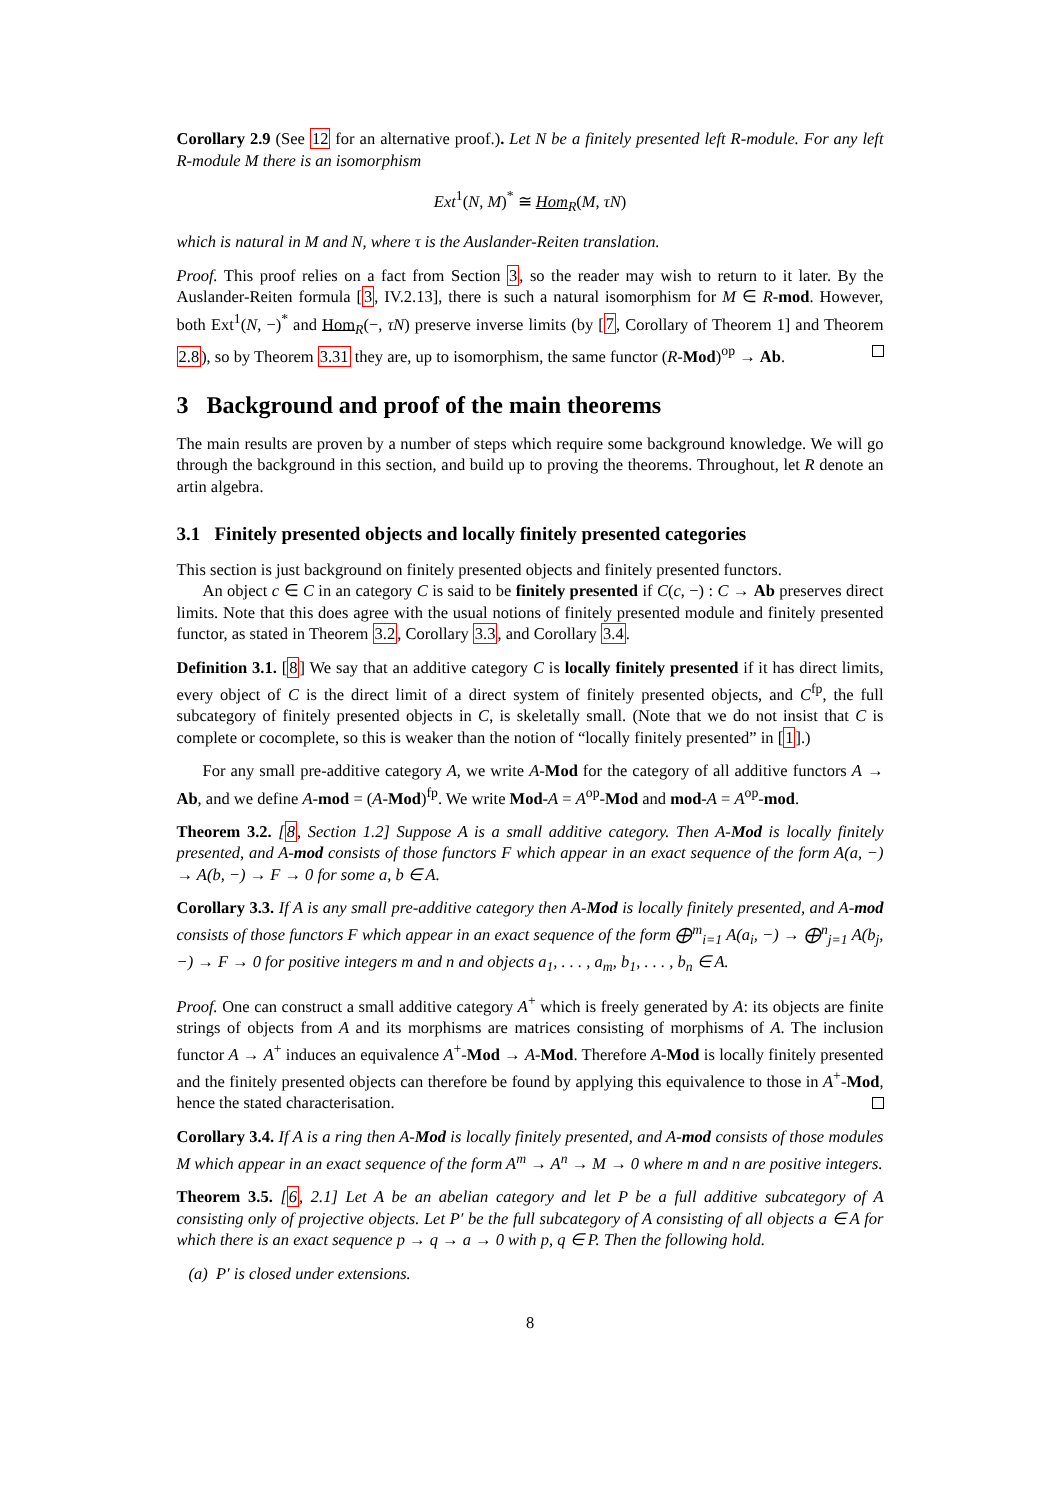Corollary 2.9 (See 12 for an alternative proof.). Let N be a finitely presented left R-module. For any left R-module M there is an isomorphism
Ext<sup>1</sup>(N, M)<sup>*</sup> ≅ Hom<sub>R</sub>(M, τN)
which is natural in M and N, where τ is the Auslander-Reiten translation.
Proof. This proof relies on a fact from Section 3, so the reader may wish to return to it later. By the Auslander-Reiten formula [3, IV.2.13], there is such a natural isomorphism for M ∈ R-mod. However, both Ext<sup>1</sup>(N, −)<sup>*</sup> and Hom<sub>R</sub>(−, τN) preserve inverse limits (by [7, Corollary of Theorem 1] and Theorem 2.8), so by Theorem 3.31 they are, up to isomorphism, the same functor (R-Mod)<sup>op</sup> → Ab.
3 Background and proof of the main theorems
The main results are proven by a number of steps which require some background knowledge. We will go through the background in this section, and build up to proving the theorems. Throughout, let R denote an artin algebra.
3.1 Finitely presented objects and locally finitely presented categories
This section is just background on finitely presented objects and finitely presented functors.
An object c ∈ C in an category C is said to be finitely presented if C(c, −) : C → Ab preserves direct limits. Note that this does agree with the usual notions of finitely presented module and finitely presented functor, as stated in Theorem 3.2, Corollary 3.3, and Corollary 3.4.
Definition 3.1. [8] We say that an additive category C is locally finitely presented if it has direct limits, every object of C is the direct limit of a direct system of finitely presented objects, and C<sup>fp</sup>, the full subcategory of finitely presented objects in C, is skeletally small. (Note that we do not insist that C is complete or cocomplete, so this is weaker than the notion of “locally finitely presented” in [1].)
For any small pre-additive category A, we write A-Mod for the category of all additive functors A → Ab, and we define A-mod = (A-Mod)<sup>fp</sup>. We write Mod-A = A<sup>op</sup>-Mod and mod-A = A<sup>op</sup>-mod.
Theorem 3.2. [8, Section 1.2] Suppose A is a small additive category. Then A-Mod is locally finitely presented, and A-mod consists of those functors F which appear in an exact sequence of the form A(a, −) → A(b, −) → F → 0 for some a, b ∈ A.
Corollary 3.3. If A is any small pre-additive category then A-Mod is locally finitely presented, and A-mod consists of those functors F which appear in an exact sequence of the form ⨁<sup>m</sup><sub>i=1</sub> A(a<sub>i</sub>, −) → ⨁<sup>n</sup><sub>j=1</sub> A(b<sub>j</sub>, −) → F → 0 for positive integers m and n and objects a<sub>1</sub>, . . . , a<sub>m</sub>, b<sub>1</sub>, . . . , b<sub>n</sub> ∈ A.
Proof. One can construct a small additive category A<sup>+</sup> which is freely generated by A: its objects are finite strings of objects from A and its morphisms are matrices consisting of morphisms of A. The inclusion functor A → A<sup>+</sup> induces an equivalence A<sup>+</sup>-Mod → A-Mod. Therefore A-Mod is locally finitely presented and the finitely presented objects can therefore be found by applying this equivalence to those in A<sup>+</sup>-Mod, hence the stated characterisation.
Corollary 3.4. If A is a ring then A-Mod is locally finitely presented, and A-mod consists of those modules M which appear in an exact sequence of the form A<sup>m</sup> → A<sup>n</sup> → M → 0 where m and n are positive integers.
Theorem 3.5. [6, 2.1] Let A be an abelian category and let P be a full additive subcategory of A consisting only of projective objects. Let P′ be the full subcategory of A consisting of all objects a ∈ A for which there is an exact sequence p → q → a → 0 with p, q ∈ P. Then the following hold.
(a) P′ is closed under extensions.
8